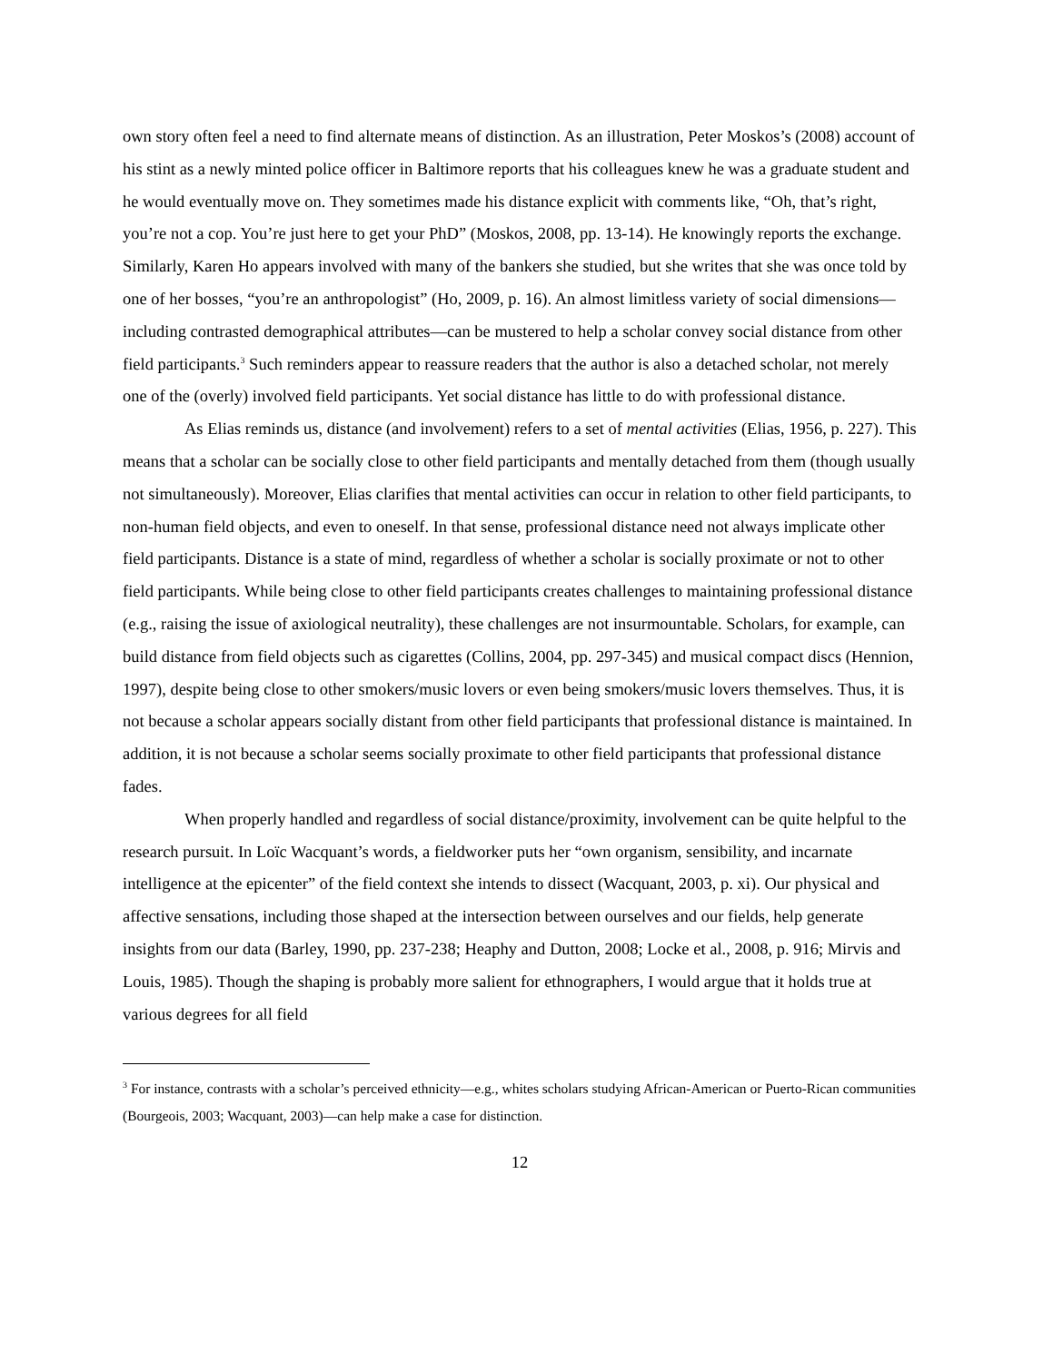own story often feel a need to find alternate means of distinction. As an illustration, Peter Moskos’s (2008) account of his stint as a newly minted police officer in Baltimore reports that his colleagues knew he was a graduate student and he would eventually move on. They sometimes made his distance explicit with comments like, “Oh, that’s right, you’re not a cop. You’re just here to get your PhD” (Moskos, 2008, pp. 13-14). He knowingly reports the exchange. Similarly, Karen Ho appears involved with many of the bankers she studied, but she writes that she was once told by one of her bosses, “you’re an anthropologist” (Ho, 2009, p. 16). An almost limitless variety of social dimensions—including contrasted demographical attributes—can be mustered to help a scholar convey social distance from other field participants.<sup>3</sup> Such reminders appear to reassure readers that the author is also a detached scholar, not merely one of the (overly) involved field participants. Yet social distance has little to do with professional distance.
As Elias reminds us, distance (and involvement) refers to a set of mental activities (Elias, 1956, p. 227). This means that a scholar can be socially close to other field participants and mentally detached from them (though usually not simultaneously). Moreover, Elias clarifies that mental activities can occur in relation to other field participants, to non-human field objects, and even to oneself. In that sense, professional distance need not always implicate other field participants. Distance is a state of mind, regardless of whether a scholar is socially proximate or not to other field participants. While being close to other field participants creates challenges to maintaining professional distance (e.g., raising the issue of axiological neutrality), these challenges are not insurmountable. Scholars, for example, can build distance from field objects such as cigarettes (Collins, 2004, pp. 297-345) and musical compact discs (Hennion, 1997), despite being close to other smokers/music lovers or even being smokers/music lovers themselves. Thus, it is not because a scholar appears socially distant from other field participants that professional distance is maintained. In addition, it is not because a scholar seems socially proximate to other field participants that professional distance fades.
When properly handled and regardless of social distance/proximity, involvement can be quite helpful to the research pursuit. In Loïc Wacquant’s words, a fieldworker puts her “own organism, sensibility, and incarnate intelligence at the epicenter” of the field context she intends to dissect (Wacquant, 2003, p. xi). Our physical and affective sensations, including those shaped at the intersection between ourselves and our fields, help generate insights from our data (Barley, 1990, pp. 237-238; Heaphy and Dutton, 2008; Locke et al., 2008, p. 916; Mirvis and Louis, 1985). Though the shaping is probably more salient for ethnographers, I would argue that it holds true at various degrees for all field
<sup>3</sup> For instance, contrasts with a scholar’s perceived ethnicity—e.g., whites scholars studying African-American or Puerto-Rican communities (Bourgeois, 2003; Wacquant, 2003)—can help make a case for distinction.
12